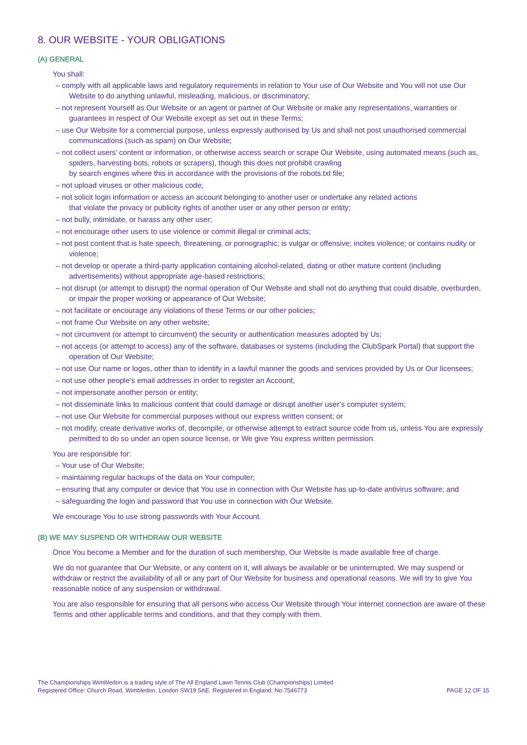8. OUR WEBSITE - YOUR OBLIGATIONS
(A) GENERAL
You shall:
– comply with all applicable laws and regulatory requirements in relation to Your use of Our Website and You will not use Our Website to do anything unlawful, misleading, malicious, or discriminatory;
– not represent Yourself as Our Website or an agent or partner of Our Website or make any representations, warranties or guarantees in respect of Our Website except as set out in these Terms;
– use Our Website for a commercial purpose, unless expressly authorised by Us and shall not post unauthorised commercial communications (such as spam) on Our Website;
– not collect users’ content or information, or otherwise access search or scrape Our Website, using automated means (such as, spiders, harvesting bots, robots or scrapers), though this does not prohibit crawling
by search engines where this in accordance with the provisions of the robots.txt file;
– not upload viruses or other malicious code;
– not solicit login information or access an account belonging to another user or undertake any related actions
that violate the privacy or publicity rights of another user or any other person or entity;
– not bully, intimidate, or harass any other user;
– not encourage other users to use violence or commit illegal or criminal acts;
– not post content that is hate speech, threatening, or pornographic; is vulgar or offensive; incites violence; or contains nudity or violence;
– not develop or operate a third-party application containing alcohol-related, dating or other mature content (including advertisements) without appropriate age-based restrictions;
– not disrupt (or attempt to disrupt) the normal operation of Our Website and shall not do anything that could disable, overburden, or impair the proper working or appearance of Our Website;
– not facilitate or encourage any violations of these Terms or our other policies;
– not frame Our Website on any other website;
– not circumvent (or attempt to circumvent) the security or authentication measures adopted by Us;
– not access (or attempt to access) any of the software, databases or systems (including the ClubSpark Portal) that support the operation of Our Website;
– not use Our name or logos, other than to identify in a lawful manner the goods and services provided by Us or Our licensees;
– not use other people’s email addresses in order to register an Account;
– not impersonate another person or entity;
– not disseminate links to malicious content that could damage or disrupt another user’s computer system;
– not use Our Website for commercial purposes without our express written consent; or
– not modify, create derivative works of, decompile, or otherwise attempt to extract source code from us, unless You are expressly permitted to do so under an open source license, or We give You express written permission.
You are responsible for:
– Your use of Our Website;
– maintaining regular backups of the data on Your computer;
– ensuring that any computer or device that You use in connection with Our Website has up-to-date antivirus software; and
– safeguarding the login and password that You use in connection with Our Website.
We encourage You to use strong passwords with Your Account.
(B) WE MAY SUSPEND OR WITHDRAW OUR WEBSITE
Once You become a Member and for the duration of such membership, Our Website is made available free of charge.
We do not guarantee that Our Website, or any content on it, will always be available or be uninterrupted. We may suspend or withdraw or restrict the availability of all or any part of Our Website for business and operational reasons. We will try to give You reasonable notice of any suspension or withdrawal.
You are also responsible for ensuring that all persons who access Our Website through Your internet connection are aware of these Terms and other applicable terms and conditions, and that they comply with them.
The Championships Wimbledon is a trading style of The All England Lawn Tennis Club (Championships) Limited
Registered Office: Church Road, Wimbledon, London SW19 5AE. Registered in England: No.7546773
PAGE 12 OF 15